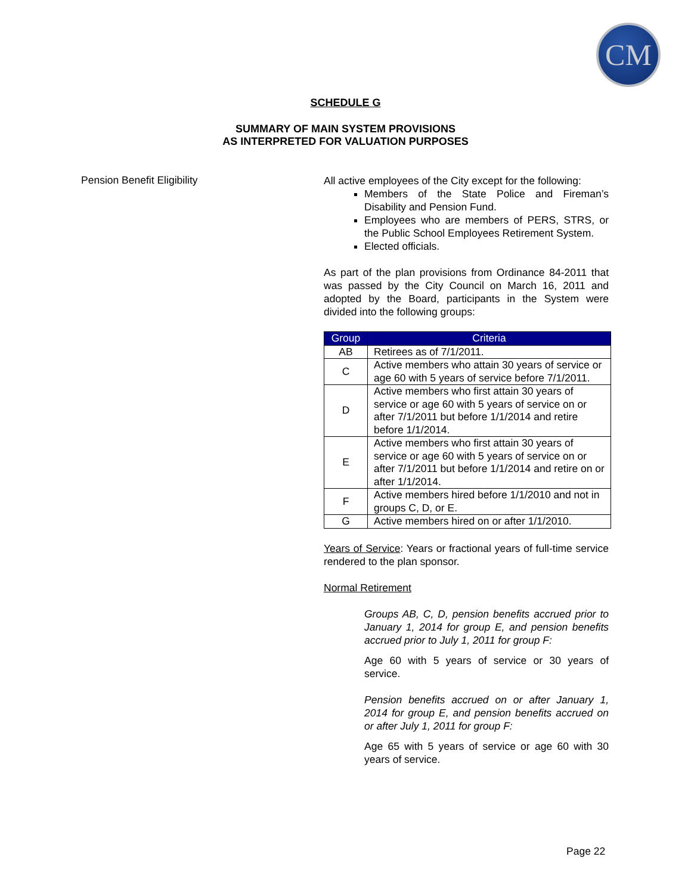CM
SCHEDULE G
SUMMARY OF MAIN SYSTEM PROVISIONS
AS INTERPRETED FOR VALUATION PURPOSES
Pension Benefit Eligibility
All active employees of the City except for the following:
Members of the State Police and Fireman’s Disability and Pension Fund.
Employees who are members of PERS, STRS, or the Public School Employees Retirement System.
Elected officials.
As part of the plan provisions from Ordinance 84-2011 that was passed by the City Council on March 16, 2011 and adopted by the Board, participants in the System were divided into the following groups:
| Group | Criteria |
| --- | --- |
| AB | Retirees as of 7/1/2011. |
| C | Active members who attain 30 years of service or age 60 with 5 years of service before 7/1/2011. |
| D | Active members who first attain 30 years of service or age 60 with 5 years of service on or after 7/1/2011 but before 1/1/2014 and retire before 1/1/2014. |
| E | Active members who first attain 30 years of service or age 60 with 5 years of service on or after 7/1/2011 but before 1/1/2014 and retire on or after 1/1/2014. |
| F | Active members hired before 1/1/2010 and not in groups C, D, or E. |
| G | Active members hired on or after 1/1/2010. |
Years of Service: Years or fractional years of full-time service rendered to the plan sponsor.
Normal Retirement
Groups AB, C, D, pension benefits accrued prior to January 1, 2014 for group E, and pension benefits accrued prior to July 1, 2011 for group F:
Age 60 with 5 years of service or 30 years of service.
Pension benefits accrued on or after January 1, 2014 for group E, and pension benefits accrued on or after July 1, 2011 for group F:
Age 65 with 5 years of service or age 60 with 30 years of service.
Page 22